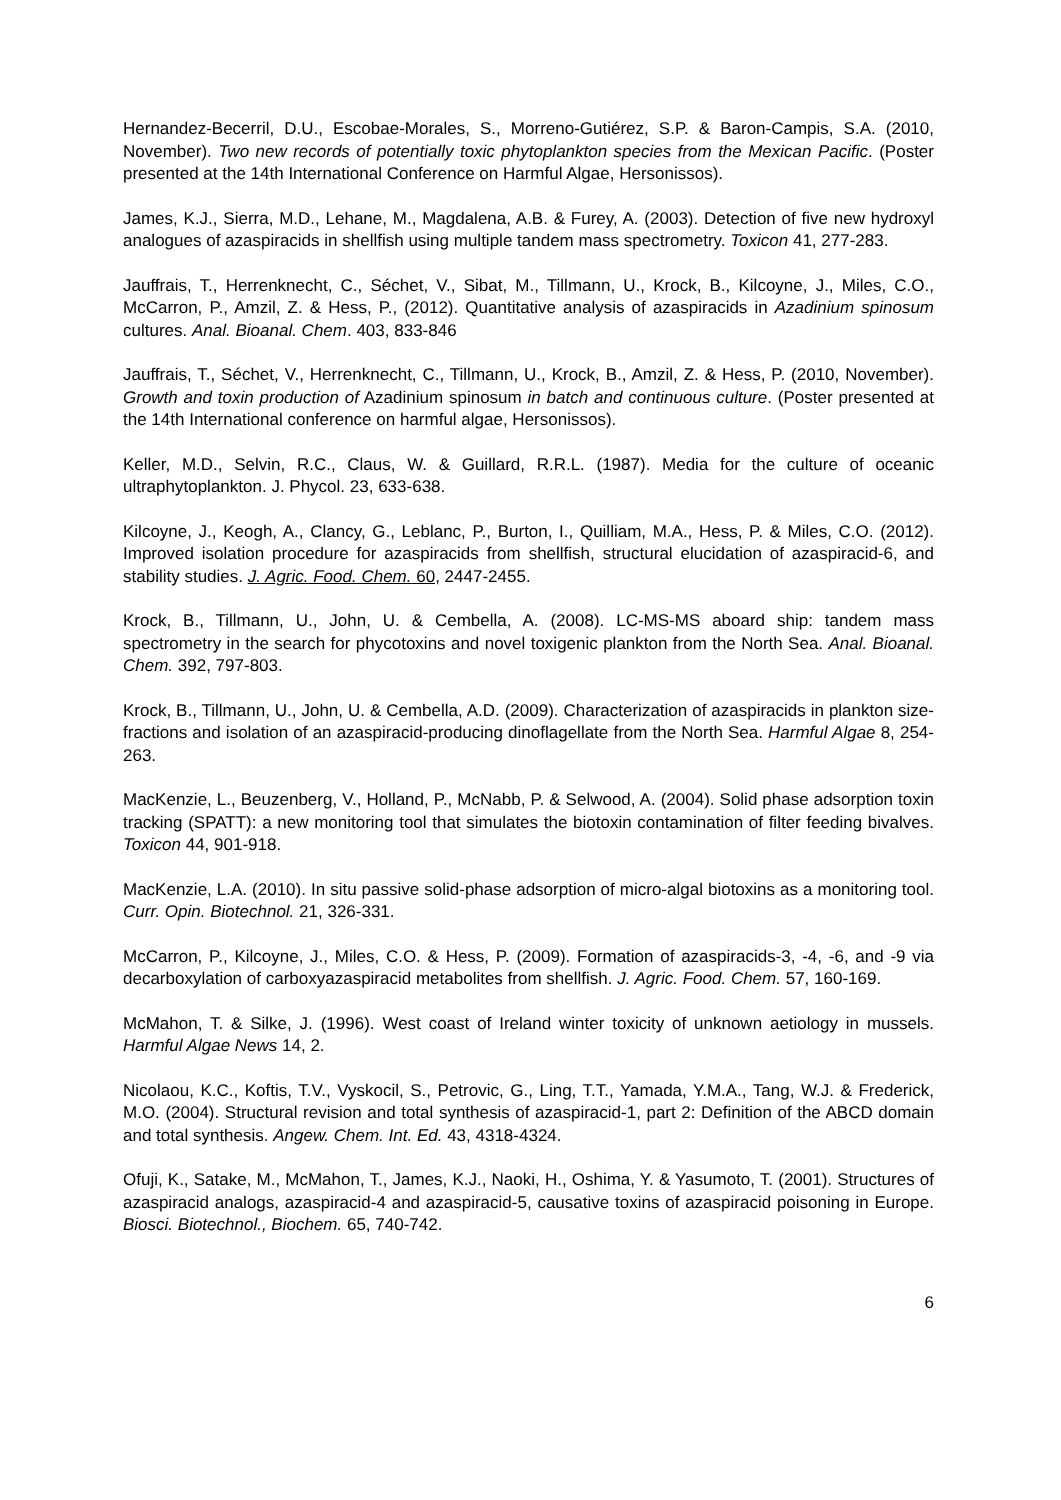Hernandez-Becerril, D.U., Escobae-Morales, S., Morreno-Gutiérez, S.P. & Baron-Campis, S.A. (2010, November). Two new records of potentially toxic phytoplankton species from the Mexican Pacific. (Poster presented at the 14th International Conference on Harmful Algae, Hersonissos).
James, K.J., Sierra, M.D., Lehane, M., Magdalena, A.B. & Furey, A. (2003). Detection of five new hydroxyl analogues of azaspiracids in shellfish using multiple tandem mass spectrometry. Toxicon 41, 277-283.
Jauffrais, T., Herrenknecht, C., Séchet, V., Sibat, M., Tillmann, U., Krock, B., Kilcoyne, J., Miles, C.O., McCarron, P., Amzil, Z. & Hess, P., (2012). Quantitative analysis of azaspiracids in Azadinium spinosum cultures. Anal. Bioanal. Chem. 403, 833-846
Jauffrais, T., Séchet, V., Herrenknecht, C., Tillmann, U., Krock, B., Amzil, Z. & Hess, P. (2010, November). Growth and toxin production of Azadinium spinosum in batch and continuous culture. (Poster presented at the 14th International conference on harmful algae, Hersonissos).
Keller, M.D., Selvin, R.C., Claus, W. & Guillard, R.R.L. (1987). Media for the culture of oceanic ultraphytoplankton. J. Phycol. 23, 633-638.
Kilcoyne, J., Keogh, A., Clancy, G., Leblanc, P., Burton, I., Quilliam, M.A., Hess, P. & Miles, C.O. (2012). Improved isolation procedure for azaspiracids from shellfish, structural elucidation of azaspiracid-6, and stability studies. J. Agric. Food. Chem. 60, 2447-2455.
Krock, B., Tillmann, U., John, U. & Cembella, A. (2008). LC-MS-MS aboard ship: tandem mass spectrometry in the search for phycotoxins and novel toxigenic plankton from the North Sea. Anal. Bioanal. Chem. 392, 797-803.
Krock, B., Tillmann, U., John, U. & Cembella, A.D. (2009). Characterization of azaspiracids in plankton size-fractions and isolation of an azaspiracid-producing dinoflagellate from the North Sea. Harmful Algae 8, 254-263.
MacKenzie, L., Beuzenberg, V., Holland, P., McNabb, P. & Selwood, A. (2004). Solid phase adsorption toxin tracking (SPATT): a new monitoring tool that simulates the biotoxin contamination of filter feeding bivalves. Toxicon 44, 901-918.
MacKenzie, L.A. (2010). In situ passive solid-phase adsorption of micro-algal biotoxins as a monitoring tool. Curr. Opin. Biotechnol. 21, 326-331.
McCarron, P., Kilcoyne, J., Miles, C.O. & Hess, P. (2009). Formation of azaspiracids-3, -4, -6, and -9 via decarboxylation of carboxyazaspiracid metabolites from shellfish. J. Agric. Food. Chem. 57, 160-169.
McMahon, T. & Silke, J. (1996). West coast of Ireland winter toxicity of unknown aetiology in mussels. Harmful Algae News 14, 2.
Nicolaou, K.C., Koftis, T.V., Vyskocil, S., Petrovic, G., Ling, T.T., Yamada, Y.M.A., Tang, W.J. & Frederick, M.O. (2004). Structural revision and total synthesis of azaspiracid-1, part 2: Definition of the ABCD domain and total synthesis. Angew. Chem. Int. Ed. 43, 4318-4324.
Ofuji, K., Satake, M., McMahon, T., James, K.J., Naoki, H., Oshima, Y. & Yasumoto, T. (2001). Structures of azaspiracid analogs, azaspiracid-4 and azaspiracid-5, causative toxins of azaspiracid poisoning in Europe. Biosci. Biotechnol., Biochem. 65, 740-742.
6